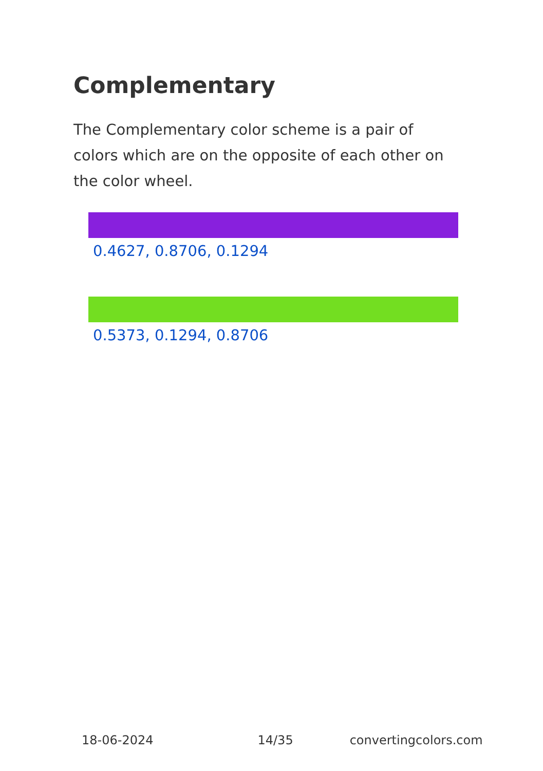Complementary
The Complementary color scheme is a pair of colors which are on the opposite of each other on the color wheel.
0.4627, 0.8706, 0.1294
0.5373, 0.1294, 0.8706
18-06-2024 14/35 convertingcolors.com